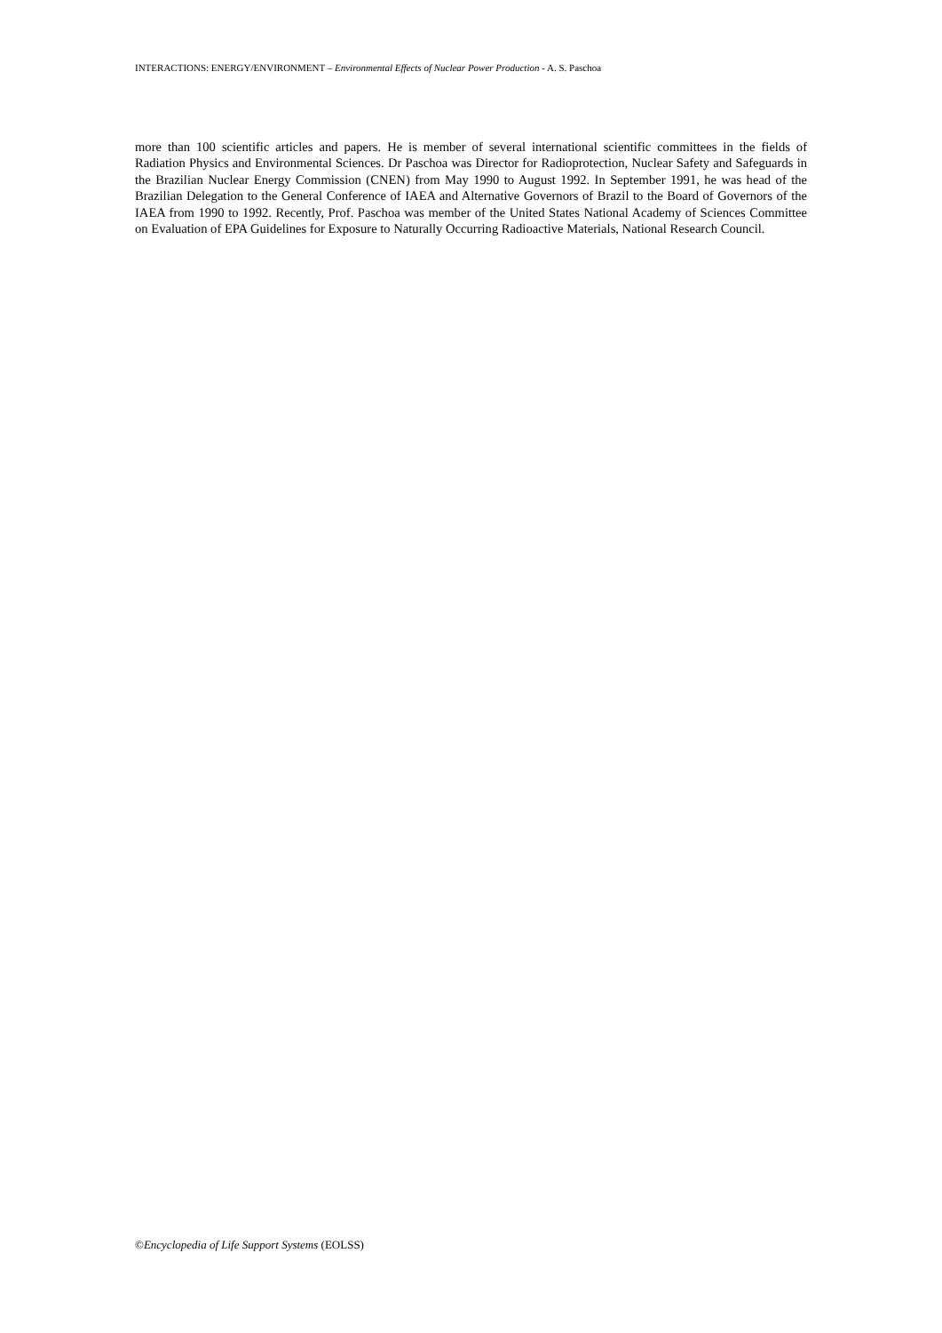INTERACTIONS: ENERGY/ENVIRONMENT – Environmental Effects of Nuclear Power Production - A. S. Paschoa
more than 100 scientific articles and papers. He is member of several international scientific committees in the fields of Radiation Physics and Environmental Sciences. Dr Paschoa was Director for Radioprotection, Nuclear Safety and Safeguards in the Brazilian Nuclear Energy Commission (CNEN) from May 1990 to August 1992. In September 1991, he was head of the Brazilian Delegation to the General Conference of IAEA and Alternative Governors of Brazil to the Board of Governors of the IAEA from 1990 to 1992. Recently, Prof. Paschoa was member of the United States National Academy of Sciences Committee on Evaluation of EPA Guidelines for Exposure to Naturally Occurring Radioactive Materials, National Research Council.
©Encyclopedia of Life Support Systems (EOLSS)